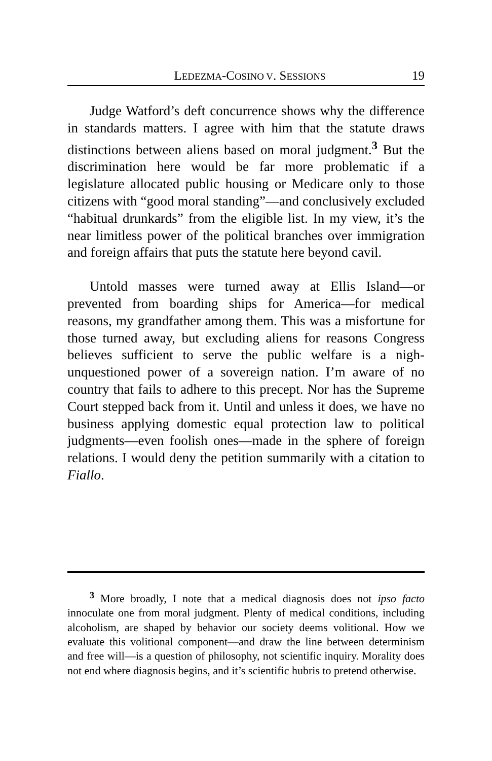LEDEZMA-COSINO V. SESSIONS 19
Judge Watford’s deft concurrence shows why the difference in standards matters. I agree with him that the statute draws distinctions between aliens based on moral judgment.<sup>3</sup> But the discrimination here would be far more problematic if a legislature allocated public housing or Medicare only to those citizens with “good moral standing”—and conclusively excluded “habitual drunkards” from the eligible list. In my view, it’s the near limitless power of the political branches over immigration and foreign affairs that puts the statute here beyond cavil.
Untold masses were turned away at Ellis Island—or prevented from boarding ships for America—for medical reasons, my grandfather among them. This was a misfortune for those turned away, but excluding aliens for reasons Congress believes sufficient to serve the public welfare is a nigh-unquestioned power of a sovereign nation. I’m aware of no country that fails to adhere to this precept. Nor has the Supreme Court stepped back from it. Until and unless it does, we have no business applying domestic equal protection law to political judgments—even foolish ones—made in the sphere of foreign relations. I would deny the petition summarily with a citation to Fiallo.
<sup>3</sup> More broadly, I note that a medical diagnosis does not ipso facto innoculate one from moral judgment. Plenty of medical conditions, including alcoholism, are shaped by behavior our society deems volitional. How we evaluate this volitional component—and draw the line between determinism and free will—is a question of philosophy, not scientific inquiry. Morality does not end where diagnosis begins, and it’s scientific hubris to pretend otherwise.